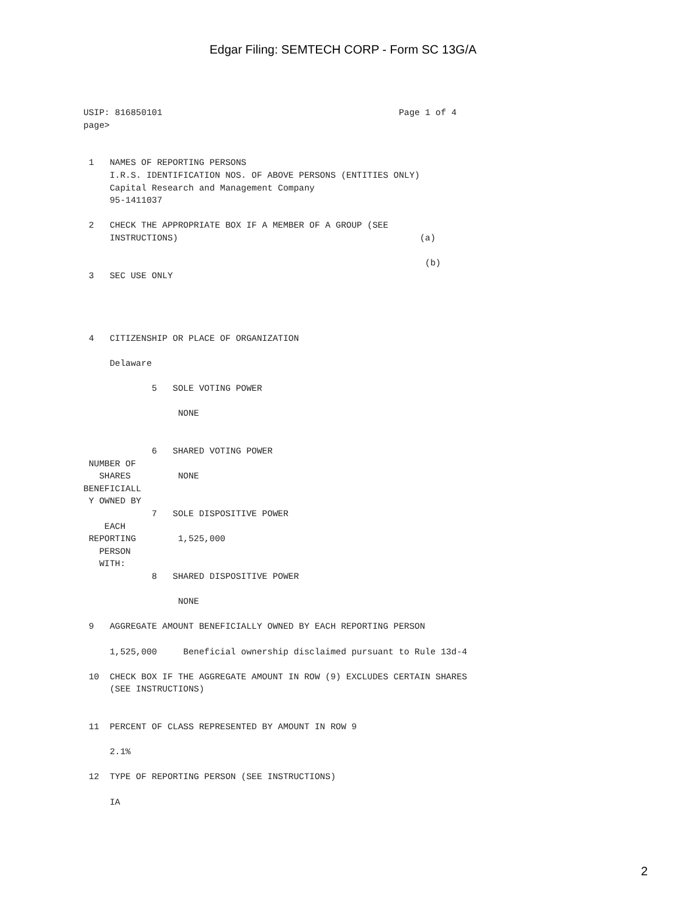Edgar Filing: SEMTECH CORP - Form SC 13G/A
USIP: 816850101                                             Page 1 of 4
page>


 1   NAMES OF REPORTING PERSONS
     I.R.S. IDENTIFICATION NOS. OF ABOVE PERSONS (ENTITIES ONLY)
     Capital Research and Management Company
     95-1411037

 2   CHECK THE APPROPRIATE BOX IF A MEMBER OF A GROUP (SEE
     INSTRUCTIONS)                                              (a)

                                                                 (b)
 3   SEC USE ONLY




 4   CITIZENSHIP OR PLACE OF ORGANIZATION

     Delaware

             5   SOLE VOTING POWER

                  NONE


             6   SHARED VOTING POWER
 NUMBER OF
   SHARES         NONE
BENEFICIALL
 Y OWNED BY
             7   SOLE DISPOSITIVE POWER
    EACH
 REPORTING        1,525,000
   PERSON
   WITH:
             8   SHARED DISPOSITIVE POWER

                  NONE

 9   AGGREGATE AMOUNT BENEFICIALLY OWNED BY EACH REPORTING PERSON

     1,525,000     Beneficial ownership disclaimed pursuant to Rule 13d-4

 10  CHECK BOX IF THE AGGREGATE AMOUNT IN ROW (9) EXCLUDES CERTAIN SHARES
     (SEE INSTRUCTIONS)


 11  PERCENT OF CLASS REPRESENTED BY AMOUNT IN ROW 9

     2.1%

 12  TYPE OF REPORTING PERSON (SEE INSTRUCTIONS)

     IA
2